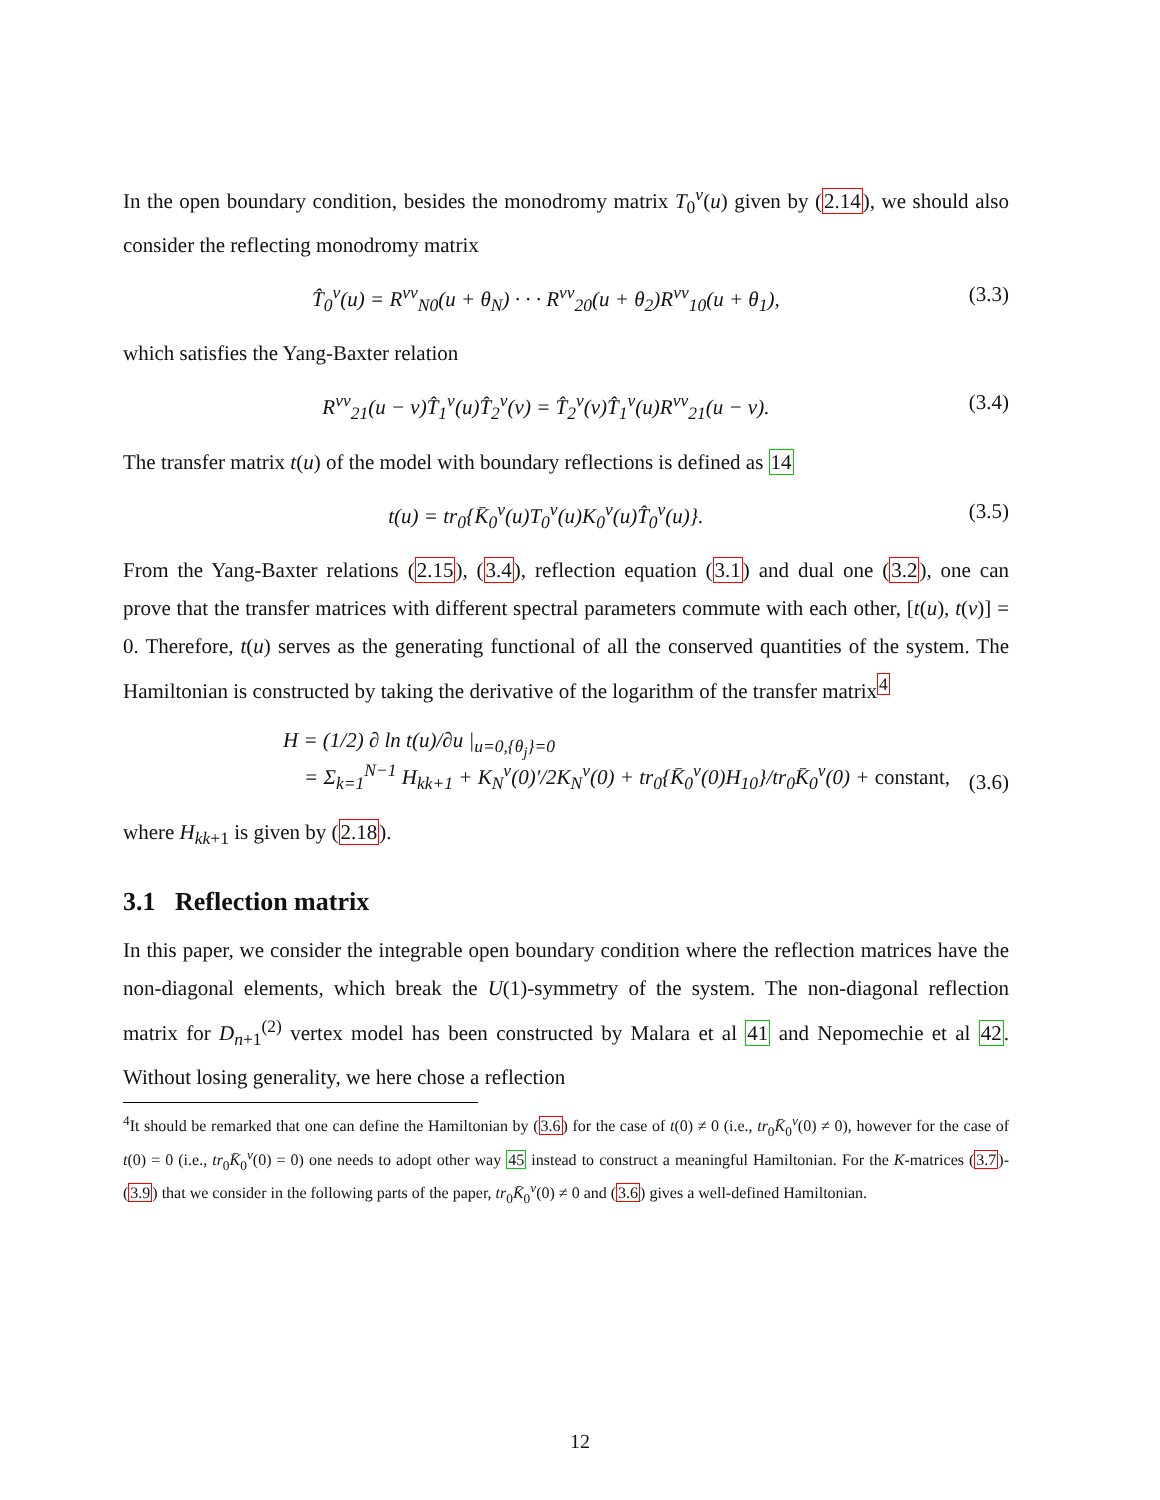In the open boundary condition, besides the monodromy matrix T<sub>0</sub><sup>v</sup>(u) given by (2.14), we should also consider the reflecting monodromy matrix
T̂<sub>0</sub><sup>v</sup>(u) = R<sup>vv</sup><sub>N0</sub>(u + θ<sub>N</sub>) · · · R<sup>vv</sup><sub>20</sub>(u + θ<sub>2</sub>)R<sup>vv</sup><sub>10</sub>(u + θ<sub>1</sub>), (3.3)
which satisfies the Yang-Baxter relation
R<sup>vv</sup><sub>21</sub>(u − v)T̂<sub>1</sub><sup>v</sup>(u)T̂<sub>2</sub><sup>v</sup>(v) = T̂<sub>2</sub><sup>v</sup>(v)T̂<sub>1</sub><sup>v</sup>(u)R<sup>vv</sup><sub>21</sub>(u − v). (3.4)
The transfer matrix t(u) of the model with boundary reflections is defined as 14
t(u) = tr<sub>0</sub>{K̄<sub>0</sub><sup>v</sup>(u)T<sub>0</sub><sup>v</sup>(u)K<sub>0</sub><sup>v</sup>(u)T̂<sub>0</sub><sup>v</sup>(u)}. (3.5)
From the Yang-Baxter relations (2.15), (3.4), reflection equation (3.1) and dual one (3.2), one can prove that the transfer matrices with different spectral parameters commute with each other, [t(u), t(v)] = 0. Therefore, t(u) serves as the generating functional of all the conserved quantities of the system. The Hamiltonian is constructed by taking the derivative of the logarithm of the transfer matrix<sup>4</sup>
H = (1/2) ∂ ln t(u)/∂u |<sub>u=0,{θ<sub>j</sub>}=0</sub>
= Σ<sub>k=1</sub><sup>N−1</sup> H<sub>kk+1</sub> + K<sub>N</sub><sup>v</sup>(0)′/2K<sub>N</sub><sup>v</sup>(0) + tr<sub>0</sub>{K̄<sub>0</sub><sup>v</sup>(0)H<sub>10</sub>}/tr<sub>0</sub>K̄<sub>0</sub><sup>v</sup>(0) + constant, (3.6)
where H<sub>kk+1</sub> is given by (2.18).
3.1 Reflection matrix
In this paper, we consider the integrable open boundary condition where the reflection matrices have the non-diagonal elements, which break the U(1)-symmetry of the system. The non-diagonal reflection matrix for D<sub>n+1</sub><sup>(2)</sup> vertex model has been constructed by Malara et al 41 and Nepomechie et al 42. Without losing generality, we here chose a reflection
<sup>4</sup> It should be remarked that one can define the Hamiltonian by (3.6) for the case of t(0) ≠ 0 (i.e., tr<sub>0</sub>K̄<sub>0</sub><sup>v</sup>(0) ≠ 0), however for the case of t(0) = 0 (i.e., tr<sub>0</sub>K̄<sub>0</sub><sup>v</sup>(0) = 0) one needs to adopt other way 45 instead to construct a meaningful Hamiltonian. For the K-matrices (3.7)-(3.9) that we consider in the following parts of the paper, tr<sub>0</sub>K̄<sub>0</sub><sup>v</sup>(0) ≠ 0 and (3.6) gives a well-defined Hamiltonian.
12